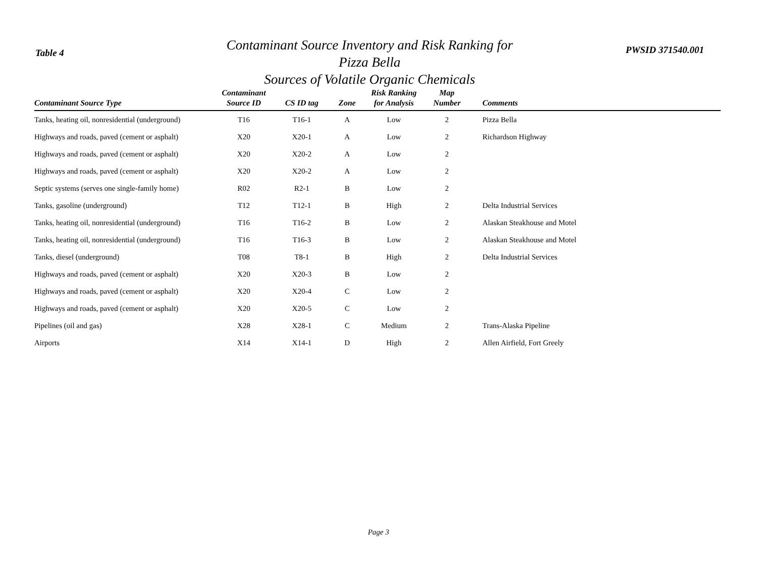Table 4
Contaminant Source Inventory and Risk Ranking for
Pizza Bella
Sources of Volatile Organic Chemicals
PWSID 371540.001
| Contaminant Source Type | Contaminant Source ID | CS ID tag | Zone | Risk Ranking for Analysis | Map Number | Comments |
| --- | --- | --- | --- | --- | --- | --- |
| Tanks, heating oil, nonresidential (underground) | T16 | T16-1 | A | Low | 2 | Pizza Bella |
| Highways and roads, paved (cement or asphalt) | X20 | X20-1 | A | Low | 2 | Richardson Highway |
| Highways and roads, paved (cement or asphalt) | X20 | X20-2 | A | Low | 2 | |
| Highways and roads, paved (cement or asphalt) | X20 | X20-2 | A | Low | 2 | |
| Septic systems (serves one single-family home) | R02 | R2-1 | B | Low | 2 | |
| Tanks, gasoline (underground) | T12 | T12-1 | B | High | 2 | Delta Industrial Services |
| Tanks, heating oil, nonresidential (underground) | T16 | T16-2 | B | Low | 2 | Alaskan Steakhouse and Motel |
| Tanks, heating oil, nonresidential (underground) | T16 | T16-3 | B | Low | 2 | Alaskan Steakhouse and Motel |
| Tanks, diesel (underground) | T08 | T8-1 | B | High | 2 | Delta Industrial Services |
| Highways and roads, paved (cement or asphalt) | X20 | X20-3 | B | Low | 2 | |
| Highways and roads, paved (cement or asphalt) | X20 | X20-4 | C | Low | 2 | |
| Highways and roads, paved (cement or asphalt) | X20 | X20-5 | C | Low | 2 | |
| Pipelines (oil and gas) | X28 | X28-1 | C | Medium | 2 | Trans-Alaska Pipeline |
| Airports | X14 | X14-1 | D | High | 2 | Allen Airfield, Fort Greely |
Page 3